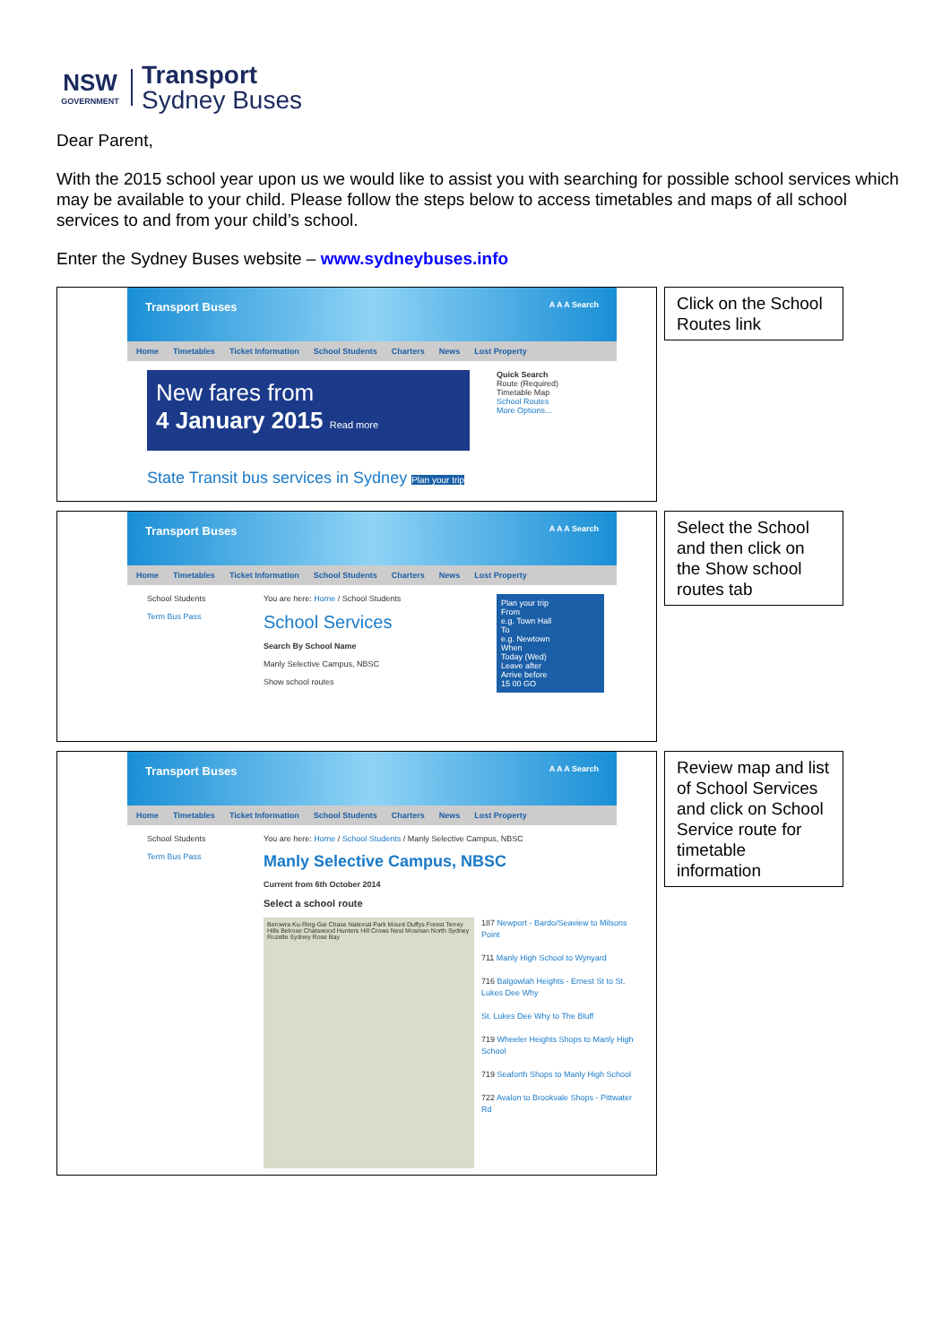NSW
GOVERNMENT
Transport
Sydney Buses
Dear Parent,
With the 2015 school year upon us we would like to assist you with searching for possible school services which may be available to your child. Please follow the steps below to access timetables and maps of all school services to and from your child’s school.
Enter the Sydney Buses website – www.sydneybuses.info
Transport Buses A A A Search
Home Timetables Ticket Information School Students Charters News Lost Property
New fares from
4 January 2015 Read more
Quick Search
Route (Required)
Timetable Map
School Routes
More Options...
State Transit bus services in Sydney Plan your trip
Click on the School Routes link
Transport Buses A A A Search
Home Timetables Ticket Information School Students Charters News Lost Property
School Students
Term Bus Pass
You are here: Home / School Students
School Services
Search By School Name
Manly Selective Campus, NBSC
Show school routes
Plan your trip
From
e.g. Town Hall
To
e.g. Newtown
When
Today (Wed)
Leave after
Arrive before
15 00 GO
Select the School and then click on the Show school routes tab
Transport Buses A A A Search
Home Timetables Ticket Information School Students Charters News Lost Property
School Students
Term Bus Pass
You are here: Home / School Students / Manly Selective Campus, NBSC
Manly Selective Campus, NBSC
Current from 6th October 2014
Select a school route
Berowra Ku-Ring-Gai Chase National Park Mount Duffys Forest Terrey Hills Belrose Chatswood Hunters Hill Crows Nest Mosman North Sydney Rozelle Sydney Rose Bay
187 Newport - Bardo/Seaview to Milsons Point
711 Manly High School to Wynyard
716 Balgowlah Heights - Ernest St to St. Lukes Dee Why
St. Lukes Dee Why to The Bluff
719 Wheeler Heights Shops to Manly High School
719 Seaforth Shops to Manly High School
722 Avalon to Brookvale Shops - Pittwater Rd
Review map and list of School Services and click on School Service route for timetable information